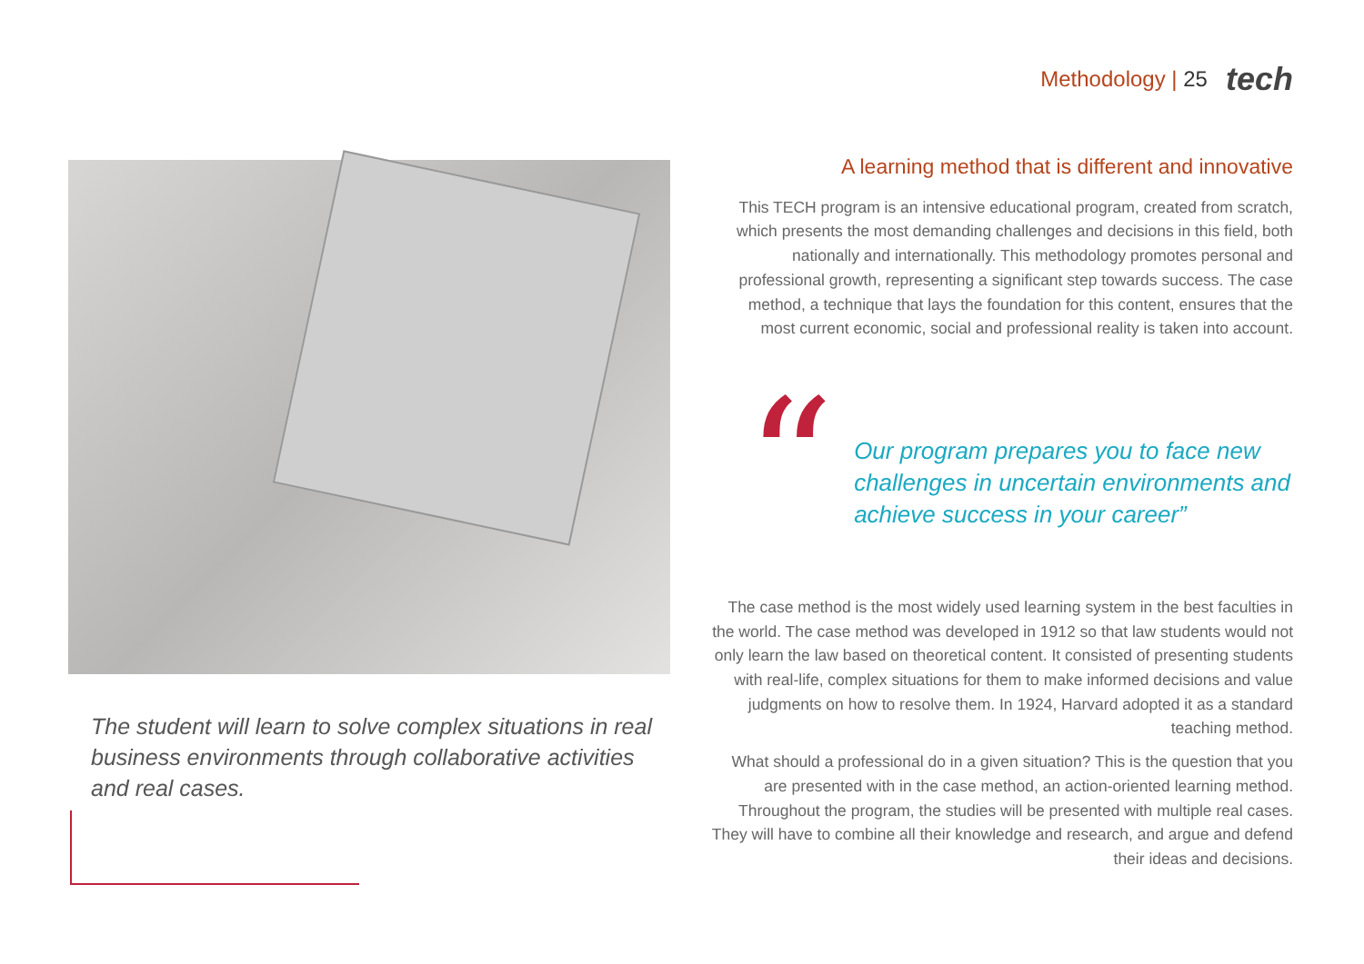Methodology | 25
tech
The student will learn to solve complex situations in real business environments through collaborative activities and real cases.
A learning method that is different and innovative
This TECH program is an intensive educational program, created from scratch, which presents the most demanding challenges and decisions in this field, both nationally and internationally. This methodology promotes personal and professional growth, representing a significant step towards success. The case method, a technique that lays the foundation for this content, ensures that the most current economic, social and professional reality is taken into account.
“
Our program prepares you to face new challenges in uncertain environments and achieve success in your career”
The case method is the most widely used learning system in the best faculties in the world. The case method was developed in 1912 so that law students would not only learn the law based on theoretical content. It consisted of presenting students with real-life, complex situations for them to make informed decisions and value judgments on how to resolve them. In 1924, Harvard adopted it as a standard teaching method.
What should a professional do in a given situation? This is the question that you are presented with in the case method, an action-oriented learning method. Throughout the program, the studies will be presented with multiple real cases. They will have to combine all their knowledge and research, and argue and defend their ideas and decisions.